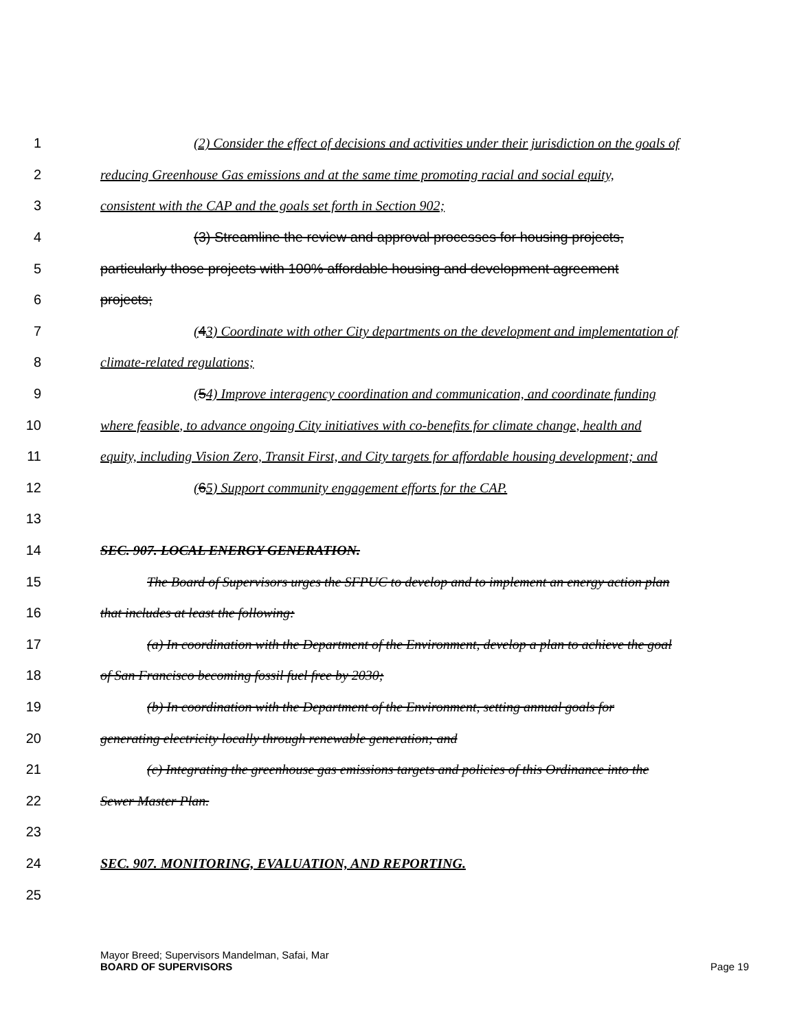1 (2) Consider the effect of decisions and activities under their jurisdiction on the goals of
2 reducing Greenhouse Gas emissions and at the same time promoting racial and social equity,
3 consistent with the CAP and the goals set forth in Section 902;
4 (3) Streamline the review and approval processes for housing projects,
5 particularly those projects with 100% affordable housing and development agreement
6 projects;
7 (43) Coordinate with other City departments on the development and implementation of
8 climate-related regulations;
9 (54) Improve interagency coordination and communication, and coordinate funding
10 where feasible, to advance ongoing City initiatives with co-benefits for climate change, health and
11 equity, including Vision Zero, Transit First, and City targets for affordable housing development; and
12 (65) Support community engagement efforts for the CAP.
13
14 SEC. 907. LOCAL ENERGY GENERATION.
15 The Board of Supervisors urges the SFPUC to develop and to implement an energy action plan
16 that includes at least the following:
17 (a) In coordination with the Department of the Environment, develop a plan to achieve the goal
18 of San Francisco becoming fossil fuel free by 2030;
19 (b) In coordination with the Department of the Environment, setting annual goals for
20 generating electricity locally through renewable generation; and
21 (c) Integrating the greenhouse gas emissions targets and policies of this Ordinance into the
22 Sewer Master Plan.
23
24 SEC. 907. MONITORING, EVALUATION, AND REPORTING.
25
Mayor Breed; Supervisors Mandelman, Safai, Mar
BOARD OF SUPERVISORS Page 19